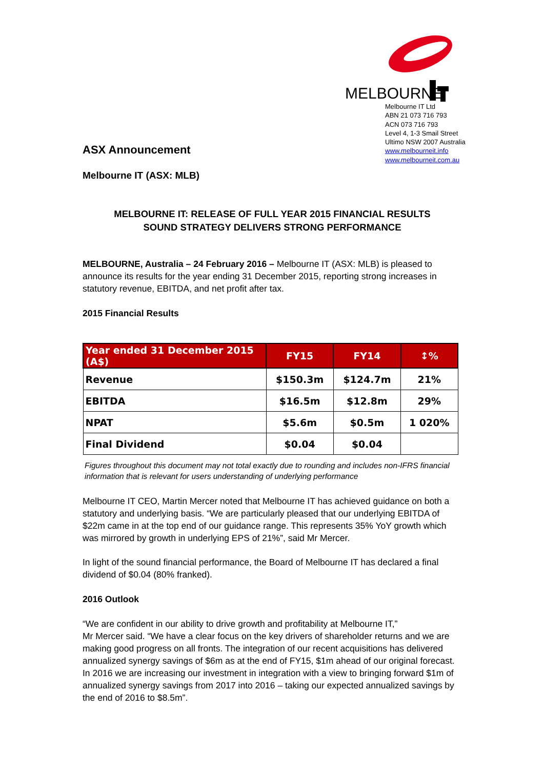MELBOURNE
Melbourne IT Ltd
ABN 21 073 716 793
ACN 073 716 793
Level 4, 1-3 Smail Street
Ultimo NSW 2007 Australia
www.melbourneit.info
www.melbourneit.com.au
ASX Announcement
Melbourne IT (ASX: MLB)
MELBOURNE IT: RELEASE OF FULL YEAR 2015 FINANCIAL RESULTS
SOUND STRATEGY DELIVERS STRONG PERFORMANCE
MELBOURNE, Australia – 24 February 2016 – Melbourne IT (ASX: MLB) is pleased to announce its results for the year ending 31 December 2015, reporting strong increases in statutory revenue, EBITDA, and net profit after tax.
2015 Financial Results
| Year ended 31 December 2015 (A$) | FY15 | FY14 | ↕% |
| --- | --- | --- | --- |
| Revenue | $150.3m | $124.7m | 21% |
| EBITDA | $16.5m | $12.8m | 29% |
| NPAT | $5.6m | $0.5m | 1 020% |
| Final Dividend | $0.04 | $0.04 | |
Figures throughout this document may not total exactly due to rounding and includes non-IFRS financial information that is relevant for users understanding of underlying performance
Melbourne IT CEO, Martin Mercer noted that Melbourne IT has achieved guidance on both a statutory and underlying basis. “We are particularly pleased that our underlying EBITDA of $22m came in at the top end of our guidance range. This represents 35% YoY growth which was mirrored by growth in underlying EPS of 21%”, said Mr Mercer.
In light of the sound financial performance, the Board of Melbourne IT has declared a final dividend of $0.04 (80% franked).
2016 Outlook
“We are confident in our ability to drive growth and profitability at Melbourne IT,”
Mr Mercer said. “We have a clear focus on the key drivers of shareholder returns and we are making good progress on all fronts. The integration of our recent acquisitions has delivered annualized synergy savings of $6m as at the end of FY15, $1m ahead of our original forecast. In 2016 we are increasing our investment in integration with a view to bringing forward $1m of annualized synergy savings from 2017 into 2016 – taking our expected annualized savings by the end of 2016 to $8.5m”.